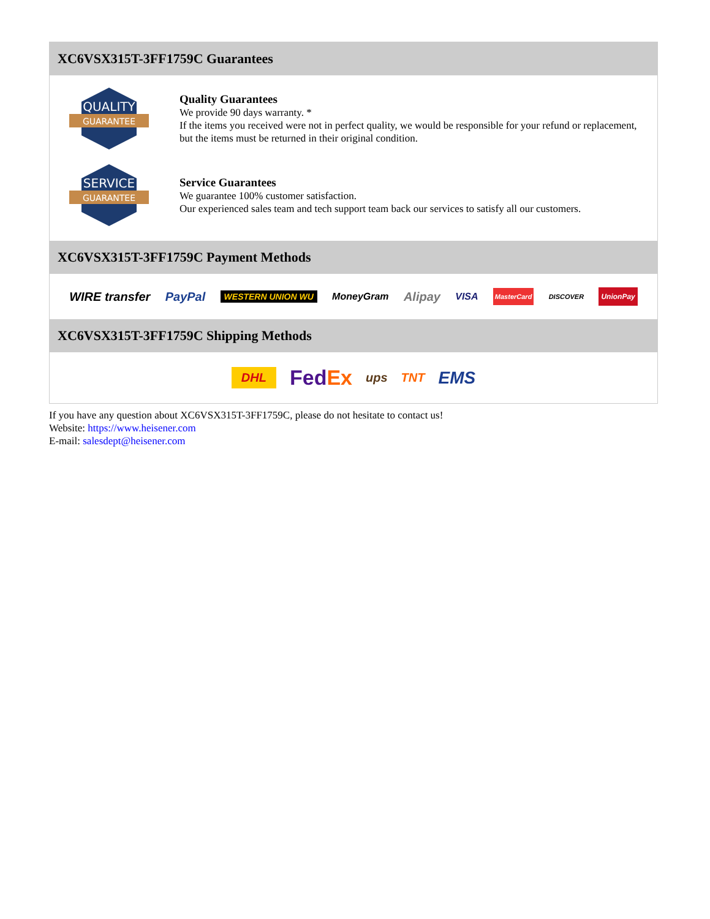XC6VSX315T-3FF1759C Guarantees
QUALITY
GUARANTEE
Quality Guarantees
We provide 90 days warranty. *
If the items you received were not in perfect quality, we would be responsible for your refund or replacement, but the items must be returned in their original condition.
SERVICE
GUARANTEE
Service Guarantees
We guarantee 100% customer satisfaction.
Our experienced sales team and tech support team back our services to satisfy all our customers.
XC6VSX315T-3FF1759C Payment Methods
WIRE transfer PayPal WESTERN UNION WU MoneyGram Alipay VISA MasterCard DISCOVER UnionPay
XC6VSX315T-3FF1759C Shipping Methods
DHL FedEx ups TNT EMS
If you have any question about XC6VSX315T-3FF1759C, please do not hesitate to contact us!
Website: https://www.heisener.com
E-mail: salesdept@heisener.com